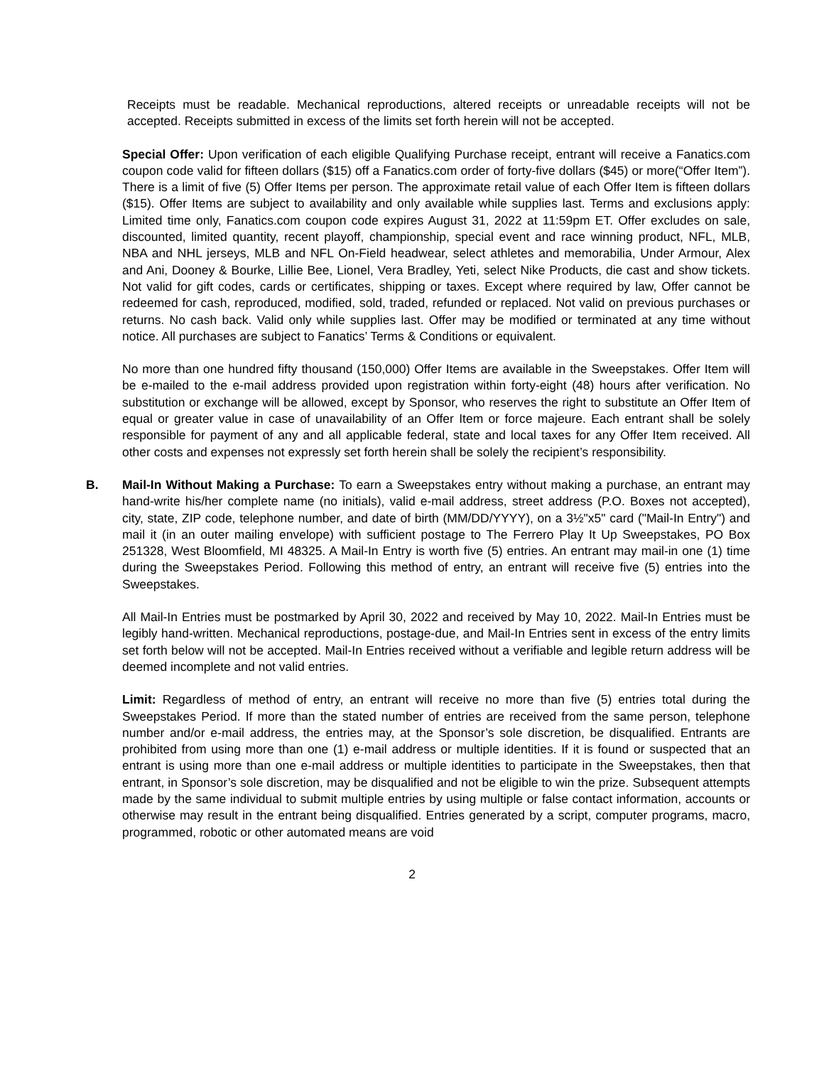Receipts must be readable. Mechanical reproductions, altered receipts or unreadable receipts will not be accepted. Receipts submitted in excess of the limits set forth herein will not be accepted.
Special Offer: Upon verification of each eligible Qualifying Purchase receipt, entrant will receive a Fanatics.com coupon code valid for fifteen dollars ($15) off a Fanatics.com order of forty-five dollars ($45) or more(“Offer Item”). There is a limit of five (5) Offer Items per person. The approximate retail value of each Offer Item is fifteen dollars ($15). Offer Items are subject to availability and only available while supplies last. Terms and exclusions apply: Limited time only, Fanatics.com coupon code expires August 31, 2022 at 11:59pm ET. Offer excludes on sale, discounted, limited quantity, recent playoff, championship, special event and race winning product, NFL, MLB, NBA and NHL jerseys, MLB and NFL On-Field headwear, select athletes and memorabilia, Under Armour, Alex and Ani, Dooney & Bourke, Lillie Bee, Lionel, Vera Bradley, Yeti, select Nike Products, die cast and show tickets. Not valid for gift codes, cards or certificates, shipping or taxes. Except where required by law, Offer cannot be redeemed for cash, reproduced, modified, sold, traded, refunded or replaced. Not valid on previous purchases or returns. No cash back. Valid only while supplies last. Offer may be modified or terminated at any time without notice. All purchases are subject to Fanatics’ Terms & Conditions or equivalent.
No more than one hundred fifty thousand (150,000) Offer Items are available in the Sweepstakes. Offer Item will be e-mailed to the e-mail address provided upon registration within forty-eight (48) hours after verification. No substitution or exchange will be allowed, except by Sponsor, who reserves the right to substitute an Offer Item of equal or greater value in case of unavailability of an Offer Item or force majeure. Each entrant shall be solely responsible for payment of any and all applicable federal, state and local taxes for any Offer Item received. All other costs and expenses not expressly set forth herein shall be solely the recipient’s responsibility.
B. Mail-In Without Making a Purchase: To earn a Sweepstakes entry without making a purchase, an entrant may hand-write his/her complete name (no initials), valid e-mail address, street address (P.O. Boxes not accepted), city, state, ZIP code, telephone number, and date of birth (MM/DD/YYYY), on a 3½"x5" card ("Mail-In Entry") and mail it (in an outer mailing envelope) with sufficient postage to The Ferrero Play It Up Sweepstakes, PO Box 251328, West Bloomfield, MI 48325. A Mail-In Entry is worth five (5) entries. An entrant may mail-in one (1) time during the Sweepstakes Period. Following this method of entry, an entrant will receive five (5) entries into the Sweepstakes.
All Mail-In Entries must be postmarked by April 30, 2022 and received by May 10, 2022. Mail-In Entries must be legibly hand-written. Mechanical reproductions, postage-due, and Mail-In Entries sent in excess of the entry limits set forth below will not be accepted. Mail-In Entries received without a verifiable and legible return address will be deemed incomplete and not valid entries.
Limit: Regardless of method of entry, an entrant will receive no more than five (5) entries total during the Sweepstakes Period. If more than the stated number of entries are received from the same person, telephone number and/or e-mail address, the entries may, at the Sponsor’s sole discretion, be disqualified. Entrants are prohibited from using more than one (1) e-mail address or multiple identities. If it is found or suspected that an entrant is using more than one e-mail address or multiple identities to participate in the Sweepstakes, then that entrant, in Sponsor’s sole discretion, may be disqualified and not be eligible to win the prize. Subsequent attempts made by the same individual to submit multiple entries by using multiple or false contact information, accounts or otherwise may result in the entrant being disqualified. Entries generated by a script, computer programs, macro, programmed, robotic or other automated means are void
2